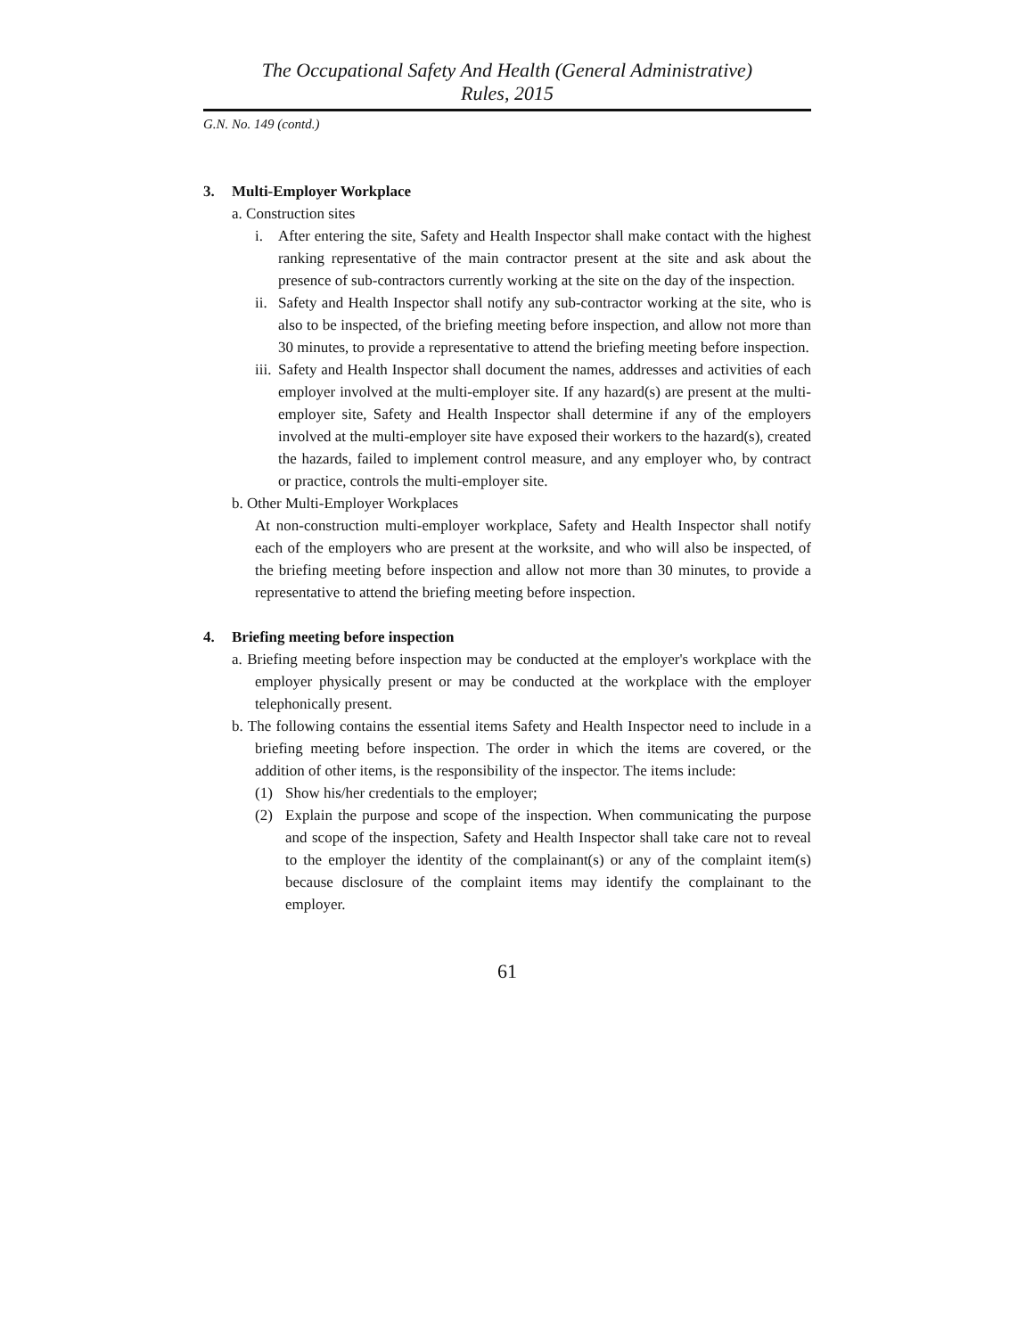The Occupational Safety And Health (General Administrative)
Rules, 2015
G.N. No. 149 (contd.)
3. Multi-Employer Workplace
a. Construction sites
i. After entering the site, Safety and Health Inspector shall make contact with the highest ranking representative of the main contractor present at the site and ask about the presence of sub-contractors currently working at the site on the day of the inspection.
ii.
Safety and Health Inspector shall notify any sub-contractor working at the site, who is also to be inspected, of the briefing meeting before inspection, and allow not more than 30 minutes, to provide a representative to attend the briefing meeting before inspection.
iii.
Safety and Health Inspector shall document the names, addresses and activities of each employer involved at the multi-employer site. If any hazard(s) are present at the multi-employer site, Safety and Health Inspector shall determine if any of the employers involved at the multi-employer site have exposed their workers to the hazard(s), created the hazards, failed to implement control measure, and any employer who, by contract or practice, controls the multi-employer site.
b. Other Multi-Employer Workplaces
At non-construction multi-employer workplace, Safety and Health Inspector shall notify each of the employers who are present at the worksite, and who will also be inspected, of the briefing meeting before inspection and allow not more than 30 minutes, to provide a representative to attend the briefing meeting before inspection.
4. Briefing meeting before inspection
a. Briefing meeting before inspection may be conducted at the employer's workplace with the employer physically present or may be conducted at the workplace with the employer telephonically present.
b. The following contains the essential items Safety and Health Inspector need to include in a briefing meeting before inspection. The order in which the items are covered, or the addition of other items, is the responsibility of the inspector. The items include:
(1) Show his/her credentials to the employer;
(2) Explain the purpose and scope of the inspection. When communicating the purpose and scope of the inspection, Safety and Health Inspector shall take care not to reveal to the employer the identity of the complainant(s) or any of the complaint item(s) because disclosure of the complaint items may identify the complainant to the employer.
61